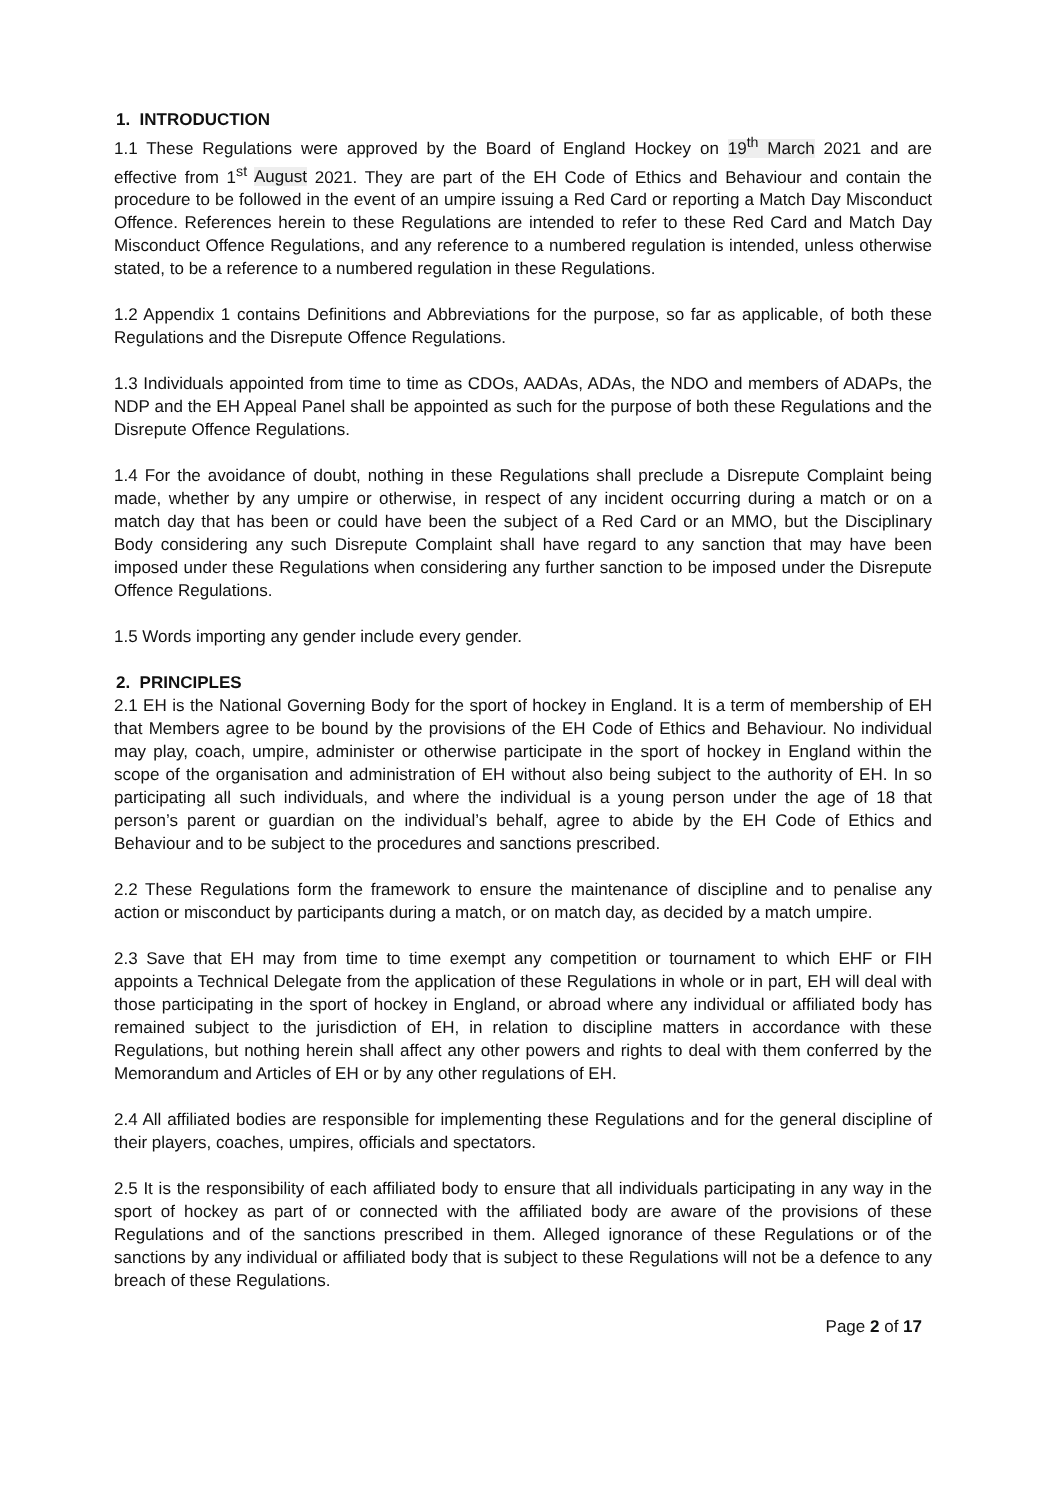1. INTRODUCTION
1.1 These Regulations were approved by the Board of England Hockey on 19<sup>th</sup> March 2021 and are effective from 1<sup>st</sup> August 2021. They are part of the EH Code of Ethics and Behaviour and contain the procedure to be followed in the event of an umpire issuing a Red Card or reporting a Match Day Misconduct Offence. References herein to these Regulations are intended to refer to these Red Card and Match Day Misconduct Offence Regulations, and any reference to a numbered regulation is intended, unless otherwise stated, to be a reference to a numbered regulation in these Regulations.
1.2 Appendix 1 contains Definitions and Abbreviations for the purpose, so far as applicable, of both these Regulations and the Disrepute Offence Regulations.
1.3 Individuals appointed from time to time as CDOs, AADAs, ADAs, the NDO and members of ADAPs, the NDP and the EH Appeal Panel shall be appointed as such for the purpose of both these Regulations and the Disrepute Offence Regulations.
1.4 For the avoidance of doubt, nothing in these Regulations shall preclude a Disrepute Complaint being made, whether by any umpire or otherwise, in respect of any incident occurring during a match or on a match day that has been or could have been the subject of a Red Card or an MMO, but the Disciplinary Body considering any such Disrepute Complaint shall have regard to any sanction that may have been imposed under these Regulations when considering any further sanction to be imposed under the Disrepute Offence Regulations.
1.5 Words importing any gender include every gender.
2. PRINCIPLES
2.1 EH is the National Governing Body for the sport of hockey in England. It is a term of membership of EH that Members agree to be bound by the provisions of the EH Code of Ethics and Behaviour. No individual may play, coach, umpire, administer or otherwise participate in the sport of hockey in England within the scope of the organisation and administration of EH without also being subject to the authority of EH. In so participating all such individuals, and where the individual is a young person under the age of 18 that person’s parent or guardian on the individual’s behalf, agree to abide by the EH Code of Ethics and Behaviour and to be subject to the procedures and sanctions prescribed.
2.2 These Regulations form the framework to ensure the maintenance of discipline and to penalise any action or misconduct by participants during a match, or on match day, as decided by a match umpire.
2.3 Save that EH may from time to time exempt any competition or tournament to which EHF or FIH appoints a Technical Delegate from the application of these Regulations in whole or in part, EH will deal with those participating in the sport of hockey in England, or abroad where any individual or affiliated body has remained subject to the jurisdiction of EH, in relation to discipline matters in accordance with these Regulations, but nothing herein shall affect any other powers and rights to deal with them conferred by the Memorandum and Articles of EH or by any other regulations of EH.
2.4 All affiliated bodies are responsible for implementing these Regulations and for the general discipline of their players, coaches, umpires, officials and spectators.
2.5 It is the responsibility of each affiliated body to ensure that all individuals participating in any way in the sport of hockey as part of or connected with the affiliated body are aware of the provisions of these Regulations and of the sanctions prescribed in them. Alleged ignorance of these Regulations or of the sanctions by any individual or affiliated body that is subject to these Regulations will not be a defence to any breach of these Regulations.
Page 2 of 17